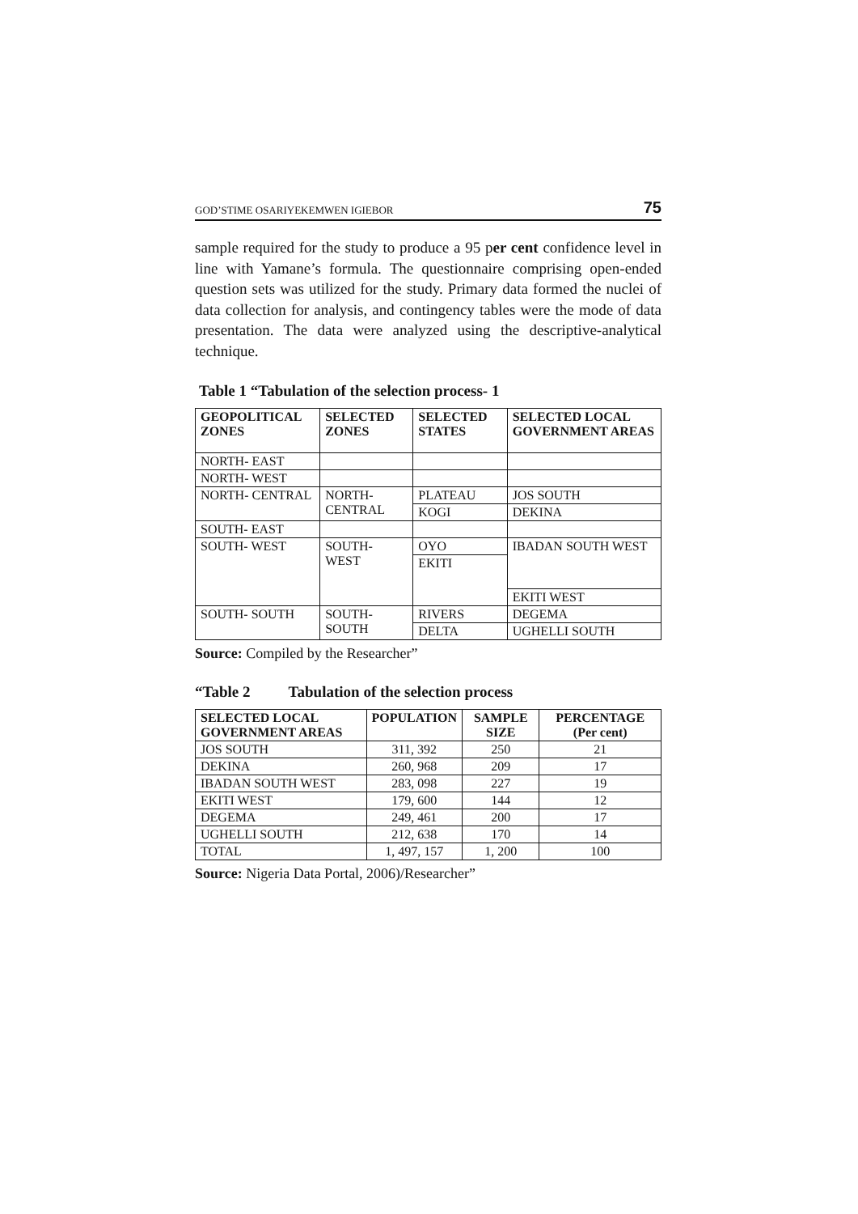GOD’STIME OSARIYEKEMWEN IGIEBOR 75
sample required for the study to produce a 95 per cent confidence level in line with Yamane’s formula. The questionnaire comprising open-ended question sets was utilized for the study. Primary data formed the nuclei of data collection for analysis, and contingency tables were the mode of data presentation. The data were analyzed using the descriptive-analytical technique.
Table 1 “Tabulation of the selection process- 1
| GEOPOLITICAL ZONES | SELECTED ZONES | SELECTED STATES | SELECTED LOCAL GOVERNMENT AREAS |
| --- | --- | --- | --- |
| NORTH- EAST | | | |
| NORTH- WEST | | | |
| NORTH- CENTRAL | NORTH- CENTRAL | PLATEAU | JOS SOUTH |
| | | KOGI | DEKINA |
| SOUTH- EAST | | | |
| SOUTH- WEST | SOUTH- WEST | OYO | IBADAN SOUTH WEST |
| | | EKITI | |
| | | | EKITI WEST |
| SOUTH- SOUTH | SOUTH- SOUTH | RIVERS | DEGEMA |
| | | DELTA | UGHELLI SOUTH |
Source: Compiled by the Researcher”
“Table 2 Tabulation of the selection process
| SELECTED LOCAL GOVERNMENT AREAS | POPULATION | SAMPLE SIZE | PERCENTAGE (Per cent) |
| --- | --- | --- | --- |
| JOS SOUTH | 311, 392 | 250 | 21 |
| DEKINA | 260, 968 | 209 | 17 |
| IBADAN SOUTH WEST | 283, 098 | 227 | 19 |
| EKITI WEST | 179, 600 | 144 | 12 |
| DEGEMA | 249, 461 | 200 | 17 |
| UGHELLI SOUTH | 212, 638 | 170 | 14 |
| TOTAL | 1, 497, 157 | 1, 200 | 100 |
Source: Nigeria Data Portal, 2006)/Researcher”